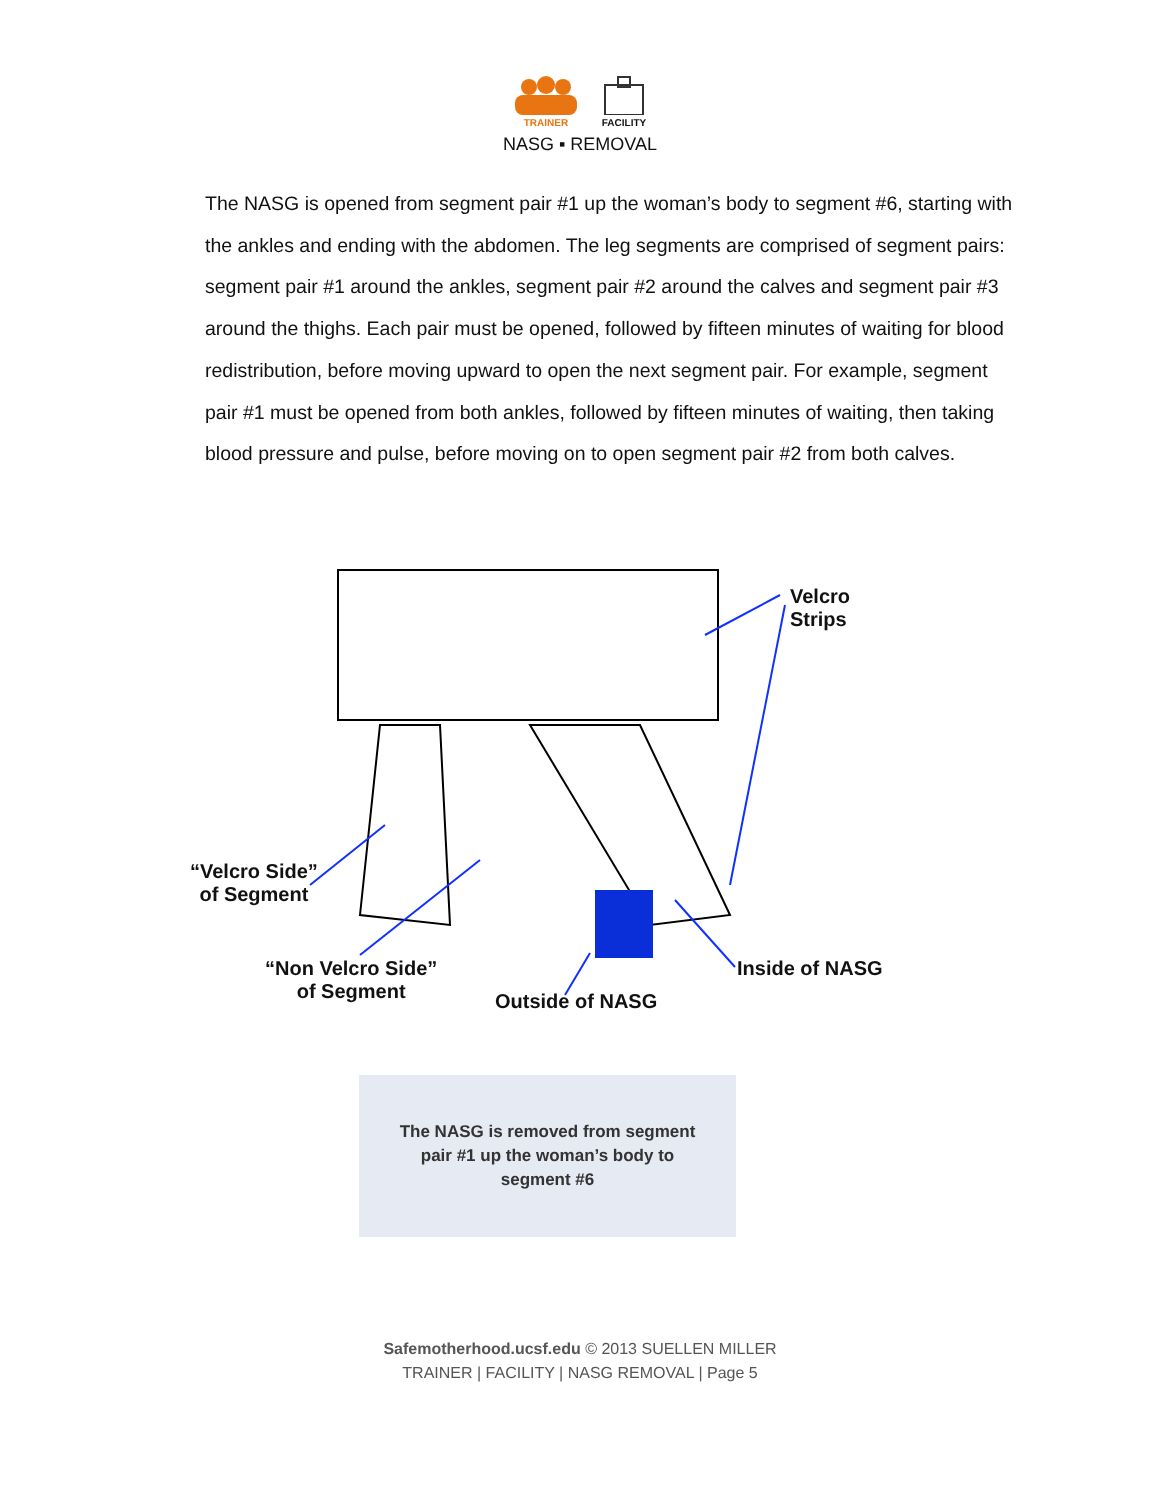TRAINER FACILITY
NASG ▪ REMOVAL
The NASG is opened from segment pair #1 up the woman’s body to segment #6, starting with the ankles and ending with the abdomen. The leg segments are comprised of segment pairs: segment pair #1 around the ankles, segment pair #2 around the calves and segment pair #3 around the thighs. Each pair must be opened, followed by fifteen minutes of waiting for blood redistribution, before moving upward to open the next segment pair. For example, segment pair #1 must be opened from both ankles, followed by fifteen minutes of waiting, then taking blood pressure and pulse, before moving on to open segment pair #2 from both calves.
Velcro Strips
“Velcro Side”
of Segment
“Non Velcro Side”
of Segment
Outside of NASG
Inside of NASG
The NASG is removed from segment
pair #1 up the woman’s body to
segment #6
Safemotherhood.ucsf.edu © 2013 SUELLEN MILLER
TRAINER | FACILITY | NASG REMOVAL | Page 5